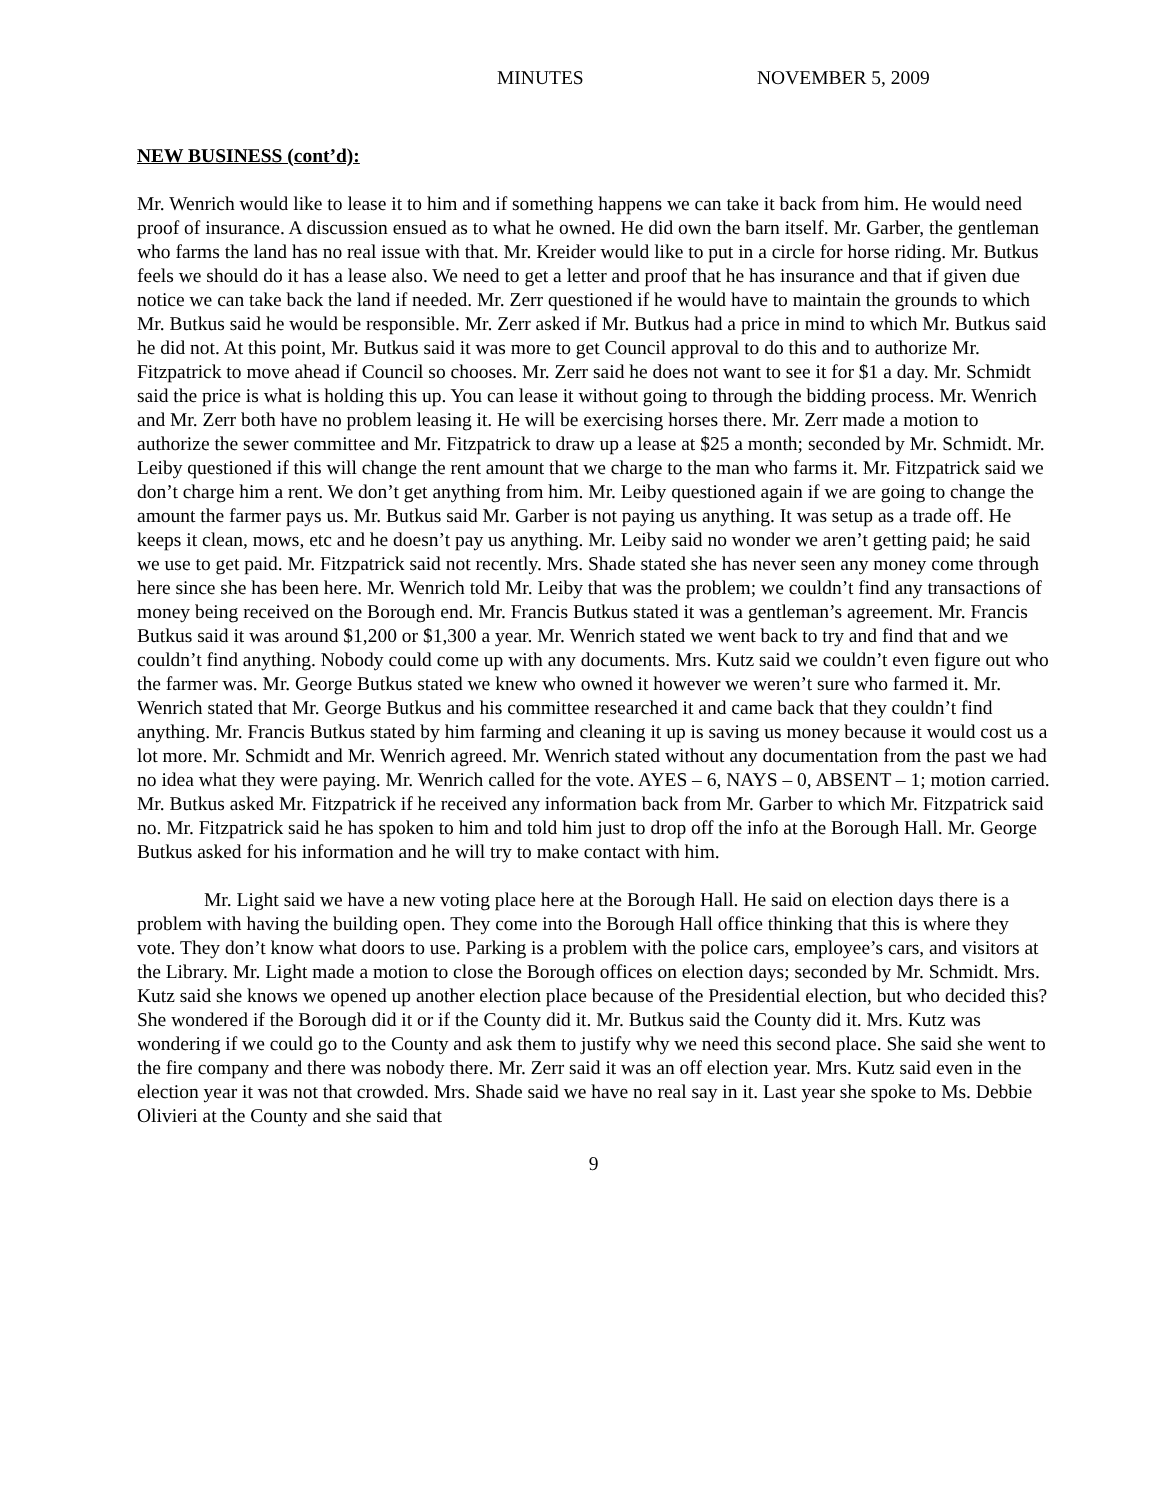MINUTES NOVEMBER 5, 2009
NEW BUSINESS (cont’d):
Mr. Wenrich would like to lease it to him and if something happens we can take it back from him. He would need proof of insurance. A discussion ensued as to what he owned. He did own the barn itself. Mr. Garber, the gentleman who farms the land has no real issue with that. Mr. Kreider would like to put in a circle for horse riding. Mr. Butkus feels we should do it has a lease also. We need to get a letter and proof that he has insurance and that if given due notice we can take back the land if needed. Mr. Zerr questioned if he would have to maintain the grounds to which Mr. Butkus said he would be responsible. Mr. Zerr asked if Mr. Butkus had a price in mind to which Mr. Butkus said he did not. At this point, Mr. Butkus said it was more to get Council approval to do this and to authorize Mr. Fitzpatrick to move ahead if Council so chooses. Mr. Zerr said he does not want to see it for $1 a day. Mr. Schmidt said the price is what is holding this up. You can lease it without going to through the bidding process. Mr. Wenrich and Mr. Zerr both have no problem leasing it. He will be exercising horses there. Mr. Zerr made a motion to authorize the sewer committee and Mr. Fitzpatrick to draw up a lease at $25 a month; seconded by Mr. Schmidt. Mr. Leiby questioned if this will change the rent amount that we charge to the man who farms it. Mr. Fitzpatrick said we don’t charge him a rent. We don’t get anything from him. Mr. Leiby questioned again if we are going to change the amount the farmer pays us. Mr. Butkus said Mr. Garber is not paying us anything. It was setup as a trade off. He keeps it clean, mows, etc and he doesn’t pay us anything. Mr. Leiby said no wonder we aren’t getting paid; he said we use to get paid. Mr. Fitzpatrick said not recently. Mrs. Shade stated she has never seen any money come through here since she has been here. Mr. Wenrich told Mr. Leiby that was the problem; we couldn’t find any transactions of money being received on the Borough end. Mr. Francis Butkus stated it was a gentleman’s agreement. Mr. Francis Butkus said it was around $1,200 or $1,300 a year. Mr. Wenrich stated we went back to try and find that and we couldn’t find anything. Nobody could come up with any documents. Mrs. Kutz said we couldn’t even figure out who the farmer was. Mr. George Butkus stated we knew who owned it however we weren’t sure who farmed it. Mr. Wenrich stated that Mr. George Butkus and his committee researched it and came back that they couldn’t find anything. Mr. Francis Butkus stated by him farming and cleaning it up is saving us money because it would cost us a lot more. Mr. Schmidt and Mr. Wenrich agreed. Mr. Wenrich stated without any documentation from the past we had no idea what they were paying. Mr. Wenrich called for the vote. AYES – 6, NAYS – 0, ABSENT – 1; motion carried. Mr. Butkus asked Mr. Fitzpatrick if he received any information back from Mr. Garber to which Mr. Fitzpatrick said no. Mr. Fitzpatrick said he has spoken to him and told him just to drop off the info at the Borough Hall. Mr. George Butkus asked for his information and he will try to make contact with him.
Mr. Light said we have a new voting place here at the Borough Hall. He said on election days there is a problem with having the building open. They come into the Borough Hall office thinking that this is where they vote. They don’t know what doors to use. Parking is a problem with the police cars, employee’s cars, and visitors at the Library. Mr. Light made a motion to close the Borough offices on election days; seconded by Mr. Schmidt. Mrs. Kutz said she knows we opened up another election place because of the Presidential election, but who decided this? She wondered if the Borough did it or if the County did it. Mr. Butkus said the County did it. Mrs. Kutz was wondering if we could go to the County and ask them to justify why we need this second place. She said she went to the fire company and there was nobody there. Mr. Zerr said it was an off election year. Mrs. Kutz said even in the election year it was not that crowded. Mrs. Shade said we have no real say in it. Last year she spoke to Ms. Debbie Olivieri at the County and she said that
9